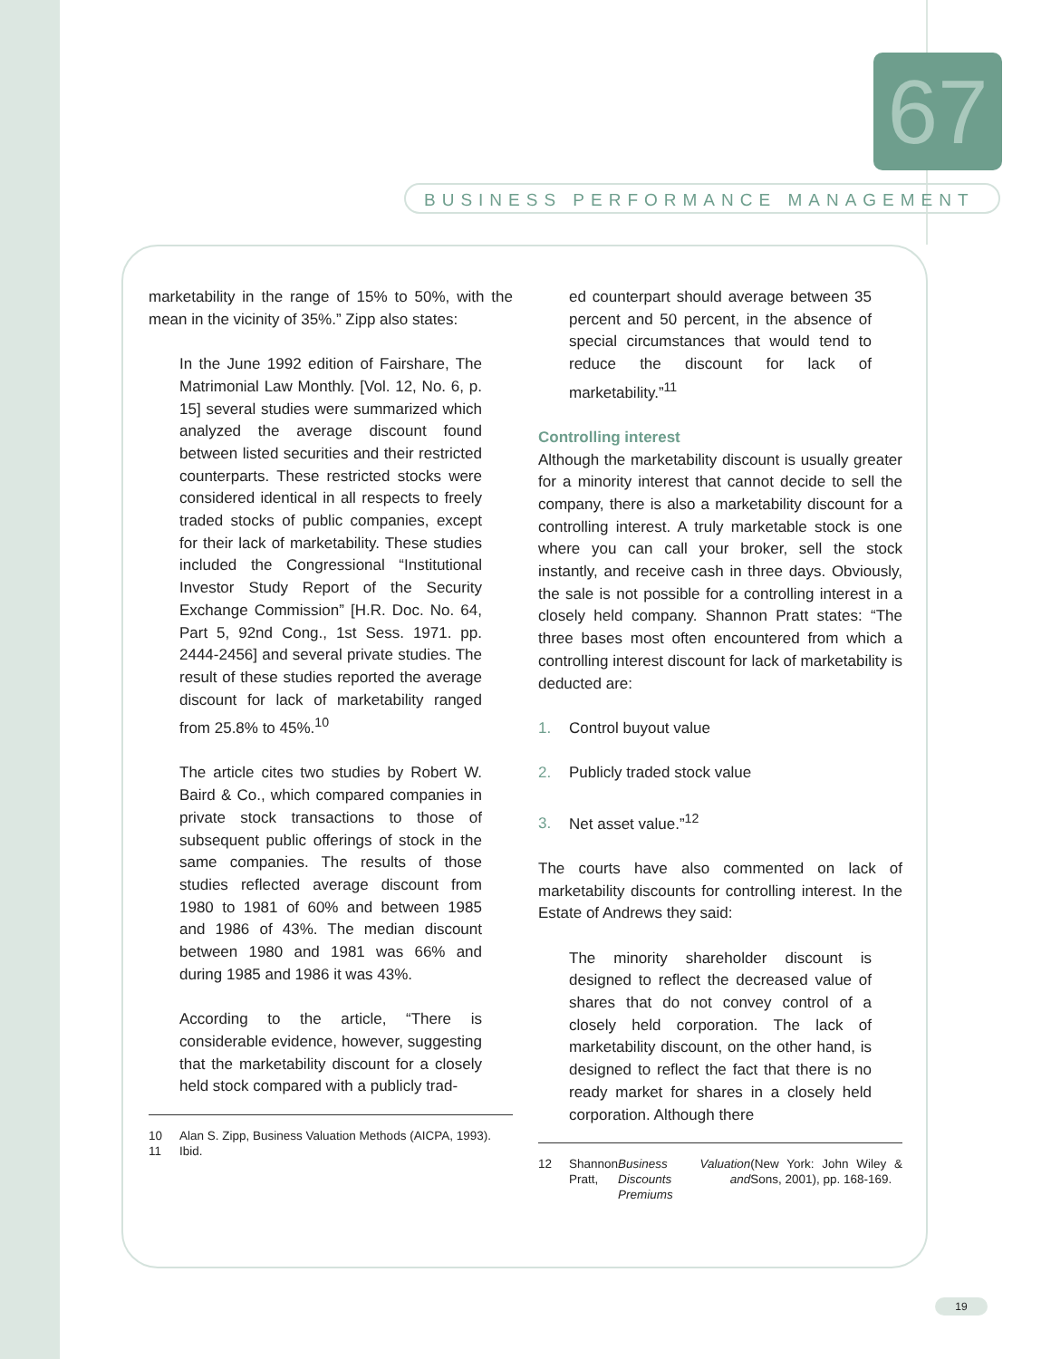67
BUSINESS PERFORMANCE MANAGEMENT
marketability in the range of 15% to 50%, with the mean in the vicinity of 35%.” Zipp also states:
In the June 1992 edition of Fairshare, The Matrimonial Law Monthly. [Vol. 12, No. 6, p. 15] several studies were summarized which analyzed the average discount found between listed securities and their restricted counterparts. These restricted stocks were considered identical in all respects to freely traded stocks of public companies, except for their lack of marketability. These studies included the Congressional “Institutional Investor Study Report of the Security Exchange Commission” [H.R. Doc. No. 64, Part 5, 92nd Cong., 1st Sess. 1971. pp. 2444-2456] and several private studies. The result of these studies reported the average discount for lack of marketability ranged from 25.8% to 45%.<sup>10</sup>
The article cites two studies by Robert W. Baird & Co., which compared companies in private stock transactions to those of subsequent public offerings of stock in the same companies. The results of those studies reflected average discount from 1980 to 1981 of 60% and between 1985 and 1986 of 43%. The median discount between 1980 and 1981 was 66% and during 1985 and 1986 it was 43%.
According to the article, “There is considerable evidence, however, suggesting that the marketability discount for a closely held stock compared with a publicly trad-
10 Alan S. Zipp, Business Valuation Methods (AICPA, 1993).
11 Ibid.
ed counterpart should average between 35 percent and 50 percent, in the absence of special circumstances that would tend to reduce the discount for lack of marketability.”<sup>11</sup>
Controlling interest
Although the marketability discount is usually greater for a minority interest that cannot decide to sell the company, there is also a marketability discount for a controlling interest. A truly marketable stock is one where you can call your broker, sell the stock instantly, and receive cash in three days. Obviously, the sale is not possible for a controlling interest in a closely held company. Shannon Pratt states: “The three bases most often encountered from which a controlling interest discount for lack of marketability is deducted are:
1. Control buyout value
2. Publicly traded stock value
3. Net asset value.”<sup>12</sup>
The courts have also commented on lack of marketability discounts for controlling interest. In the Estate of Andrews they said:
The minority shareholder discount is designed to reflect the decreased value of shares that do not convey control of a closely held corporation. The lack of marketability discount, on the other hand, is designed to reflect the fact that there is no ready market for shares in a closely held corporation. Although there
12 Shannon Pratt, Business Valuation Discounts and Premiums (New York: John Wiley & Sons, 2001), pp. 168-169.
19